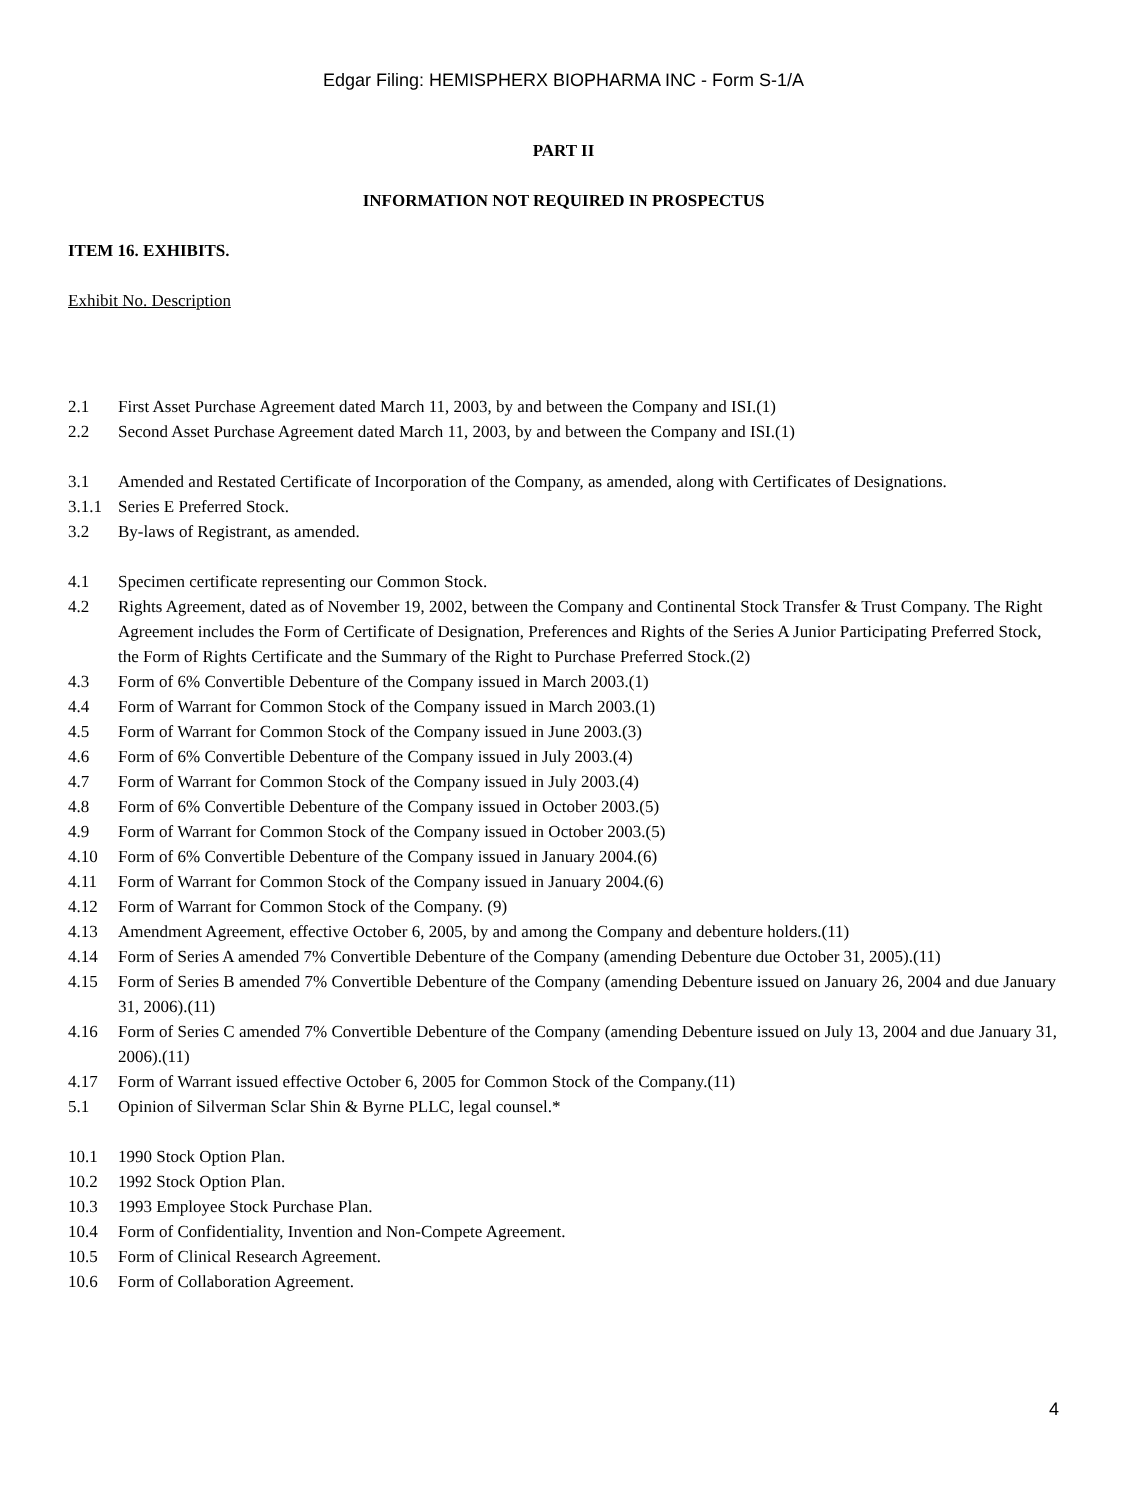Edgar Filing: HEMISPHERX BIOPHARMA INC - Form S-1/A
PART II
INFORMATION NOT REQUIRED IN PROSPECTUS
ITEM 16. EXHIBITS.
Exhibit No. Description
2.1 First Asset Purchase Agreement dated March 11, 2003, by and between the Company and ISI.(1)
2.2 Second Asset Purchase Agreement dated March 11, 2003, by and between the Company and ISI.(1)
3.1 Amended and Restated Certificate of Incorporation of the Company, as amended, along with Certificates of Designations.
3.1.1 Series E Preferred Stock.
3.2 By-laws of Registrant, as amended.
4.1 Specimen certificate representing our Common Stock.
4.2 Rights Agreement, dated as of November 19, 2002, between the Company and Continental Stock Transfer & Trust Company. The Right Agreement includes the Form of Certificate of Designation, Preferences and Rights of the Series A Junior Participating Preferred Stock, the Form of Rights Certificate and the Summary of the Right to Purchase Preferred Stock.(2)
4.3 Form of 6% Convertible Debenture of the Company issued in March 2003.(1)
4.4 Form of Warrant for Common Stock of the Company issued in March 2003.(1)
4.5 Form of Warrant for Common Stock of the Company issued in June 2003.(3)
4.6 Form of 6% Convertible Debenture of the Company issued in July 2003.(4)
4.7 Form of Warrant for Common Stock of the Company issued in July 2003.(4)
4.8 Form of 6% Convertible Debenture of the Company issued in October 2003.(5)
4.9 Form of Warrant for Common Stock of the Company issued in October 2003.(5)
4.10 Form of 6% Convertible Debenture of the Company issued in January 2004.(6)
4.11 Form of Warrant for Common Stock of the Company issued in January 2004.(6)
4.12 Form of Warrant for Common Stock of the Company. (9)
4.13 Amendment Agreement, effective October 6, 2005, by and among the Company and debenture holders.(11)
4.14 Form of Series A amended 7% Convertible Debenture of the Company (amending Debenture due October 31, 2005).(11)
4.15 Form of Series B amended 7% Convertible Debenture of the Company (amending Debenture issued on January 26, 2004 and due January 31, 2006).(11)
4.16 Form of Series C amended 7% Convertible Debenture of the Company (amending Debenture issued on July 13, 2004 and due January 31, 2006).(11)
4.17 Form of Warrant issued effective October 6, 2005 for Common Stock of the Company.(11)
5.1 Opinion of Silverman Sclar Shin & Byrne PLLC, legal counsel.*
10.1 1990 Stock Option Plan.
10.2 1992 Stock Option Plan.
10.3 1993 Employee Stock Purchase Plan.
10.4 Form of Confidentiality, Invention and Non-Compete Agreement.
10.5 Form of Clinical Research Agreement.
10.6 Form of Collaboration Agreement.
4